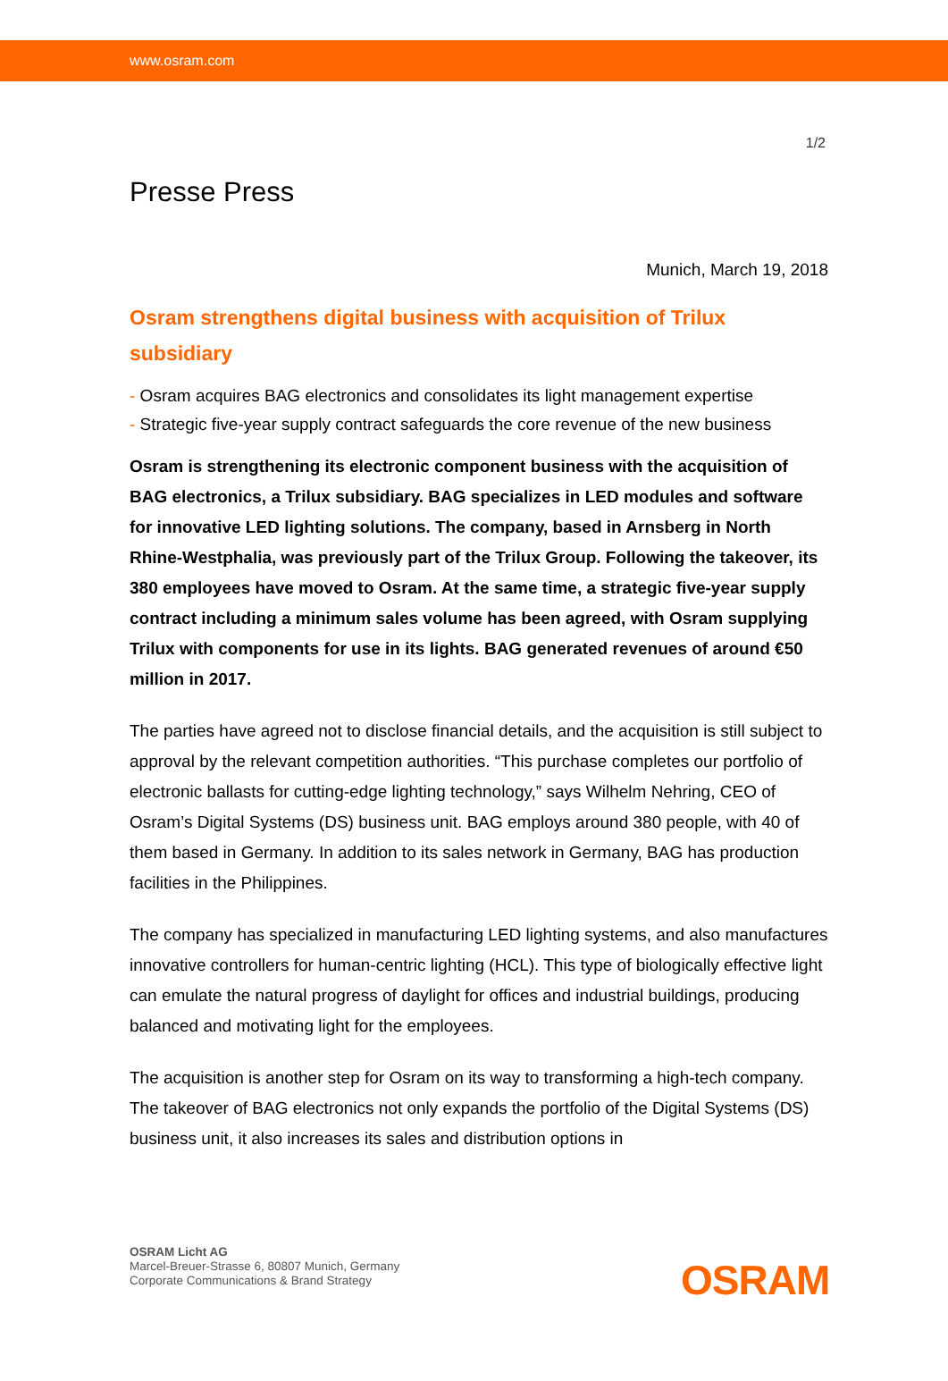www.osram.com
1/2
Presse Press
Munich, March 19, 2018
Osram strengthens digital business with acquisition of Trilux subsidiary
- Osram acquires BAG electronics and consolidates its light management expertise
- Strategic five-year supply contract safeguards the core revenue of the new business
Osram is strengthening its electronic component business with the acquisition of BAG electronics, a Trilux subsidiary. BAG specializes in LED modules and software for innovative LED lighting solutions. The company, based in Arnsberg in North Rhine-Westphalia, was previously part of the Trilux Group. Following the takeover, its 380 employees have moved to Osram. At the same time, a strategic five-year supply contract including a minimum sales volume has been agreed, with Osram supplying Trilux with components for use in its lights. BAG generated revenues of around €50 million in 2017.
The parties have agreed not to disclose financial details, and the acquisition is still subject to approval by the relevant competition authorities. “This purchase completes our portfolio of electronic ballasts for cutting-edge lighting technology,” says Wilhelm Nehring, CEO of Osram’s Digital Systems (DS) business unit. BAG employs around 380 people, with 40 of them based in Germany. In addition to its sales network in Germany, BAG has production facilities in the Philippines.
The company has specialized in manufacturing LED lighting systems, and also manufactures innovative controllers for human-centric lighting (HCL). This type of biologically effective light can emulate the natural progress of daylight for offices and industrial buildings, producing balanced and motivating light for the employees.
The acquisition is another step for Osram on its way to transforming a high-tech company. The takeover of BAG electronics not only expands the portfolio of the Digital Systems (DS) business unit, it also increases its sales and distribution options in
OSRAM Licht AG
Marcel-Breuer-Strasse 6, 80807 Munich, Germany
Corporate Communications & Brand Strategy
OSRAM